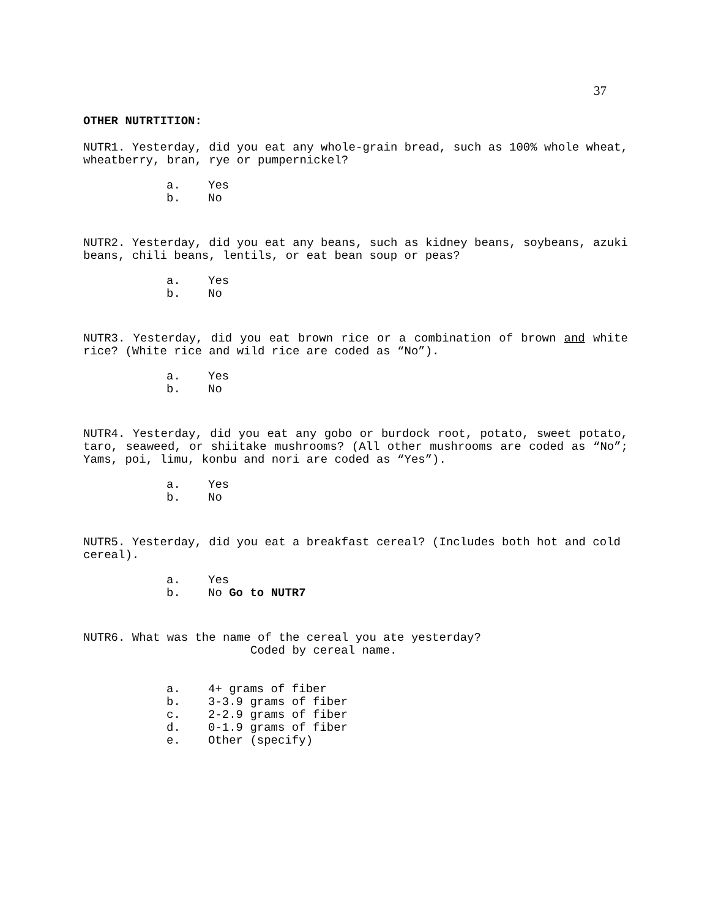37
OTHER NUTRTITION:
NUTR1. Yesterday, did you eat any whole-grain bread, such as 100% whole wheat, wheatberry, bran, rye or pumpernickel?
a. Yes
b. No
NUTR2. Yesterday, did you eat any beans, such as kidney beans, soybeans, azuki beans, chili beans, lentils, or eat bean soup or peas?
a. Yes
b. No
NUTR3. Yesterday, did you eat brown rice or a combination of brown and white rice? (White rice and wild rice are coded as “No”).
a. Yes
b. No
NUTR4. Yesterday, did you eat any gobo or burdock root, potato, sweet potato, taro, seaweed, or shiitake mushrooms? (All other mushrooms are coded as “No”; Yams, poi, limu, konbu and nori are coded as “Yes”).
a. Yes
b. No
NUTR5. Yesterday, did you eat a breakfast cereal? (Includes both hot and cold cereal).
a. Yes
b. No Go to NUTR7
NUTR6. What was the name of the cereal you ate yesterday?
Coded by cereal name.
a. 4+ grams of fiber
b. 3-3.9 grams of fiber
c. 2-2.9 grams of fiber
d. 0-1.9 grams of fiber
e. Other (specify)